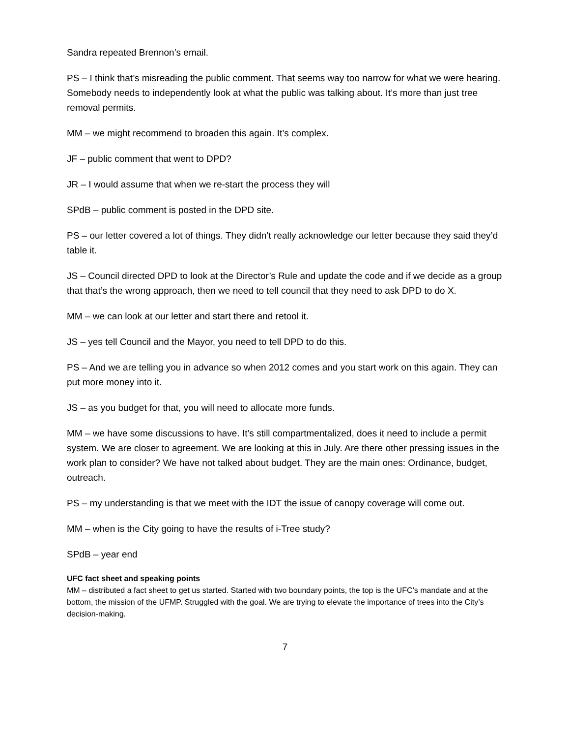Sandra repeated Brennon’s email.
PS – I think that’s misreading the public comment. That seems way too narrow for what we were hearing. Somebody needs to independently look at what the public was talking about. It’s more than just tree removal permits.
MM – we might recommend to broaden this again. It’s complex.
JF – public comment that went to DPD?
JR – I would assume that when we re-start the process they will
SPdB – public comment is posted in the DPD site.
PS – our letter covered a lot of things. They didn’t really acknowledge our letter because they said they’d table it.
JS – Council directed DPD to look at the Director’s Rule and update the code and if we decide as a group that that’s the wrong approach, then we need to tell council that they need to ask DPD to do X.
MM – we can look at our letter and start there and retool it.
JS – yes tell Council and the Mayor, you need to tell DPD to do this.
PS – And we are telling you in advance so when 2012 comes and you start work on this again. They can put more money into it.
JS – as you budget for that, you will need to allocate more funds.
MM – we have some discussions to have. It’s still compartmentalized, does it need to include a permit system. We are closer to agreement. We are looking at this in July. Are there other pressing issues in the work plan to consider? We have not talked about budget. They are the main ones: Ordinance, budget, outreach.
PS – my understanding is that we meet with the IDT the issue of canopy coverage will come out.
MM – when is the City going to have the results of i-Tree study?
SPdB – year end
UFC fact sheet and speaking points
MM – distributed a fact sheet to get us started. Started with two boundary points, the top is the UFC’s mandate and at the bottom, the mission of the UFMP. Struggled with the goal. We are trying to elevate the importance of trees into the City’s decision-making.
7